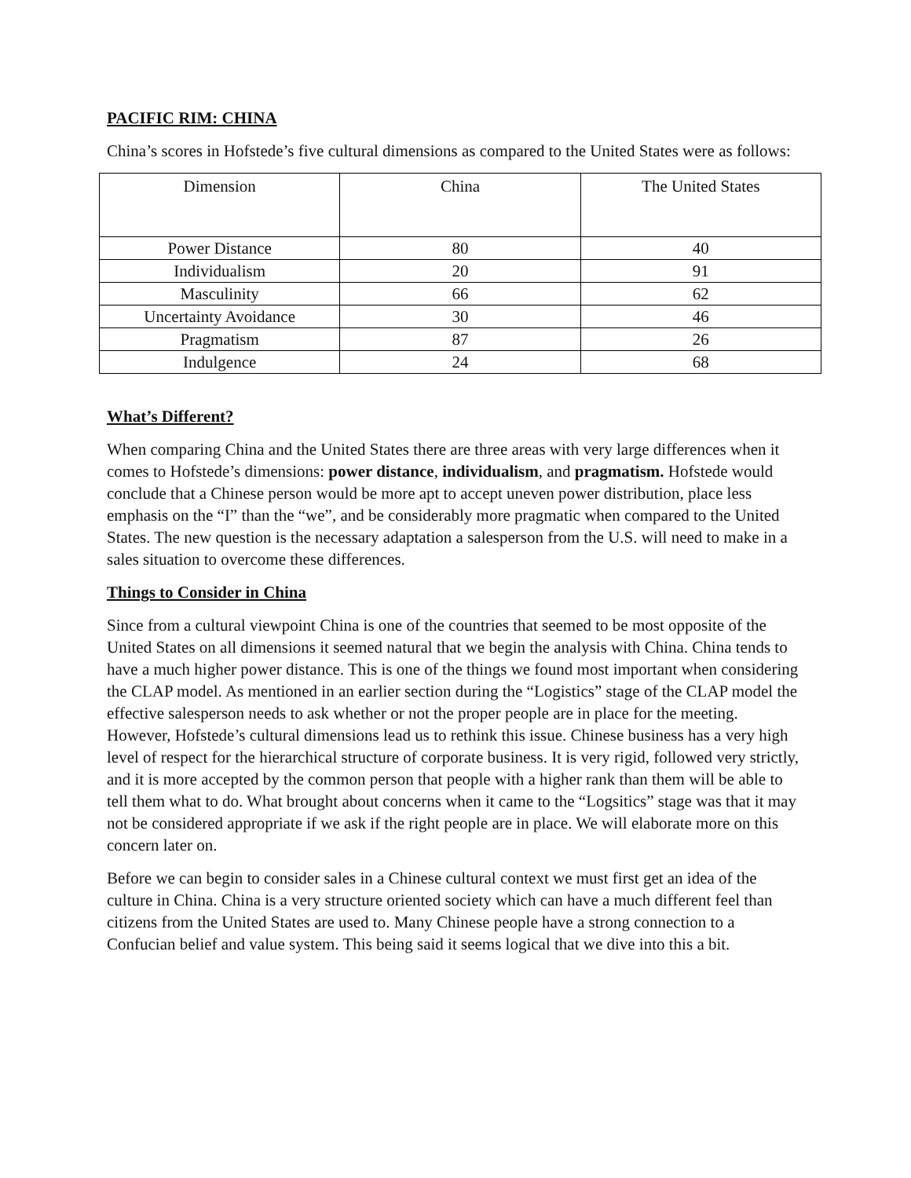PACIFIC RIM: CHINA
China’s scores in Hofstede’s five cultural dimensions as compared to the United States were as follows:
| Dimension | China | The United States |
| Power Distance | 80 | 40 |
| Individualism | 20 | 91 |
| Masculinity | 66 | 62 |
| Uncertainty Avoidance | 30 | 46 |
| Pragmatism | 87 | 26 |
| Indulgence | 24 | 68 |
What’s Different?
When comparing China and the United States there are three areas with very large differences when it comes to Hofstede’s dimensions: power distance, individualism, and pragmatism. Hofstede would conclude that a Chinese person would be more apt to accept uneven power distribution, place less emphasis on the “I” than the “we”, and be considerably more pragmatic when compared to the United States. The new question is the necessary adaptation a salesperson from the U.S. will need to make in a sales situation to overcome these differences.
Things to Consider in China
Since from a cultural viewpoint China is one of the countries that seemed to be most opposite of the United States on all dimensions it seemed natural that we begin the analysis with China. China tends to have a much higher power distance. This is one of the things we found most important when considering the CLAP model. As mentioned in an earlier section during the “Logistics” stage of the CLAP model the effective salesperson needs to ask whether or not the proper people are in place for the meeting. However, Hofstede’s cultural dimensions lead us to rethink this issue. Chinese business has a very high level of respect for the hierarchical structure of corporate business. It is very rigid, followed very strictly, and it is more accepted by the common person that people with a higher rank than them will be able to tell them what to do. What brought about concerns when it came to the “Logsitics” stage was that it may not be considered appropriate if we ask if the right people are in place. We will elaborate more on this concern later on.
Before we can begin to consider sales in a Chinese cultural context we must first get an idea of the culture in China. China is a very structure oriented society which can have a much different feel than citizens from the United States are used to. Many Chinese people have a strong connection to a Confucian belief and value system. This being said it seems logical that we dive into this a bit.